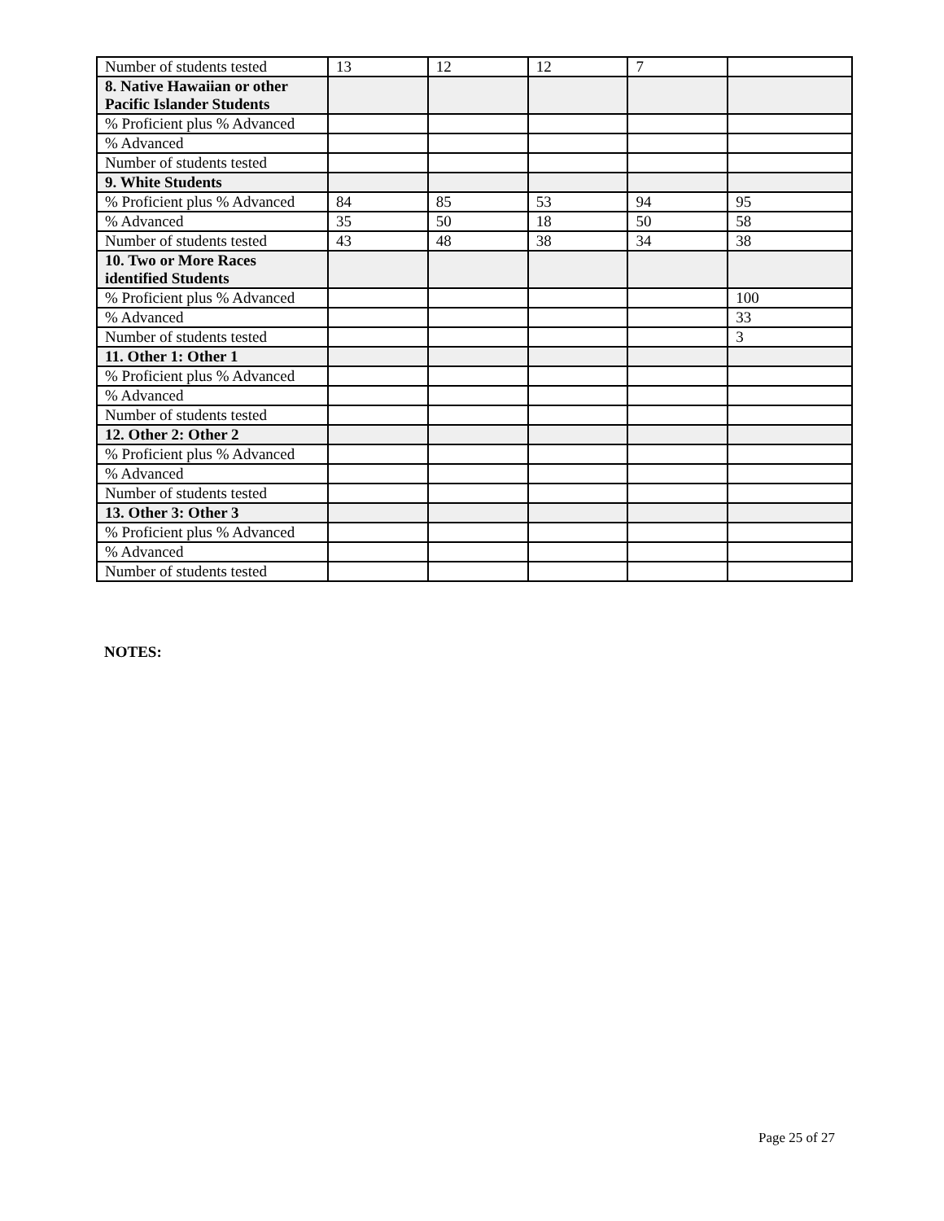| Number of students tested | 13 | 12 | 12 | 7 | |
| 8. Native Hawaiian or other Pacific Islander Students | | | | | |
| % Proficient plus % Advanced | | | | | |
| % Advanced | | | | | |
| Number of students tested | | | | | |
| 9. White Students | | | | | |
| % Proficient plus % Advanced | 84 | 85 | 53 | 94 | 95 |
| % Advanced | 35 | 50 | 18 | 50 | 58 |
| Number of students tested | 43 | 48 | 38 | 34 | 38 |
| 10. Two or More Races identified Students | | | | | |
| % Proficient plus % Advanced | | | | | 100 |
| % Advanced | | | | | 33 |
| Number of students tested | | | | | 3 |
| 11. Other 1: Other 1 | | | | | |
| % Proficient plus % Advanced | | | | | |
| % Advanced | | | | | |
| Number of students tested | | | | | |
| 12. Other 2: Other 2 | | | | | |
| % Proficient plus % Advanced | | | | | |
| % Advanced | | | | | |
| Number of students tested | | | | | |
| 13. Other 3: Other 3 | | | | | |
| % Proficient plus % Advanced | | | | | |
| % Advanced | | | | | |
| Number of students tested | | | | | |
NOTES:
Page 25 of 27